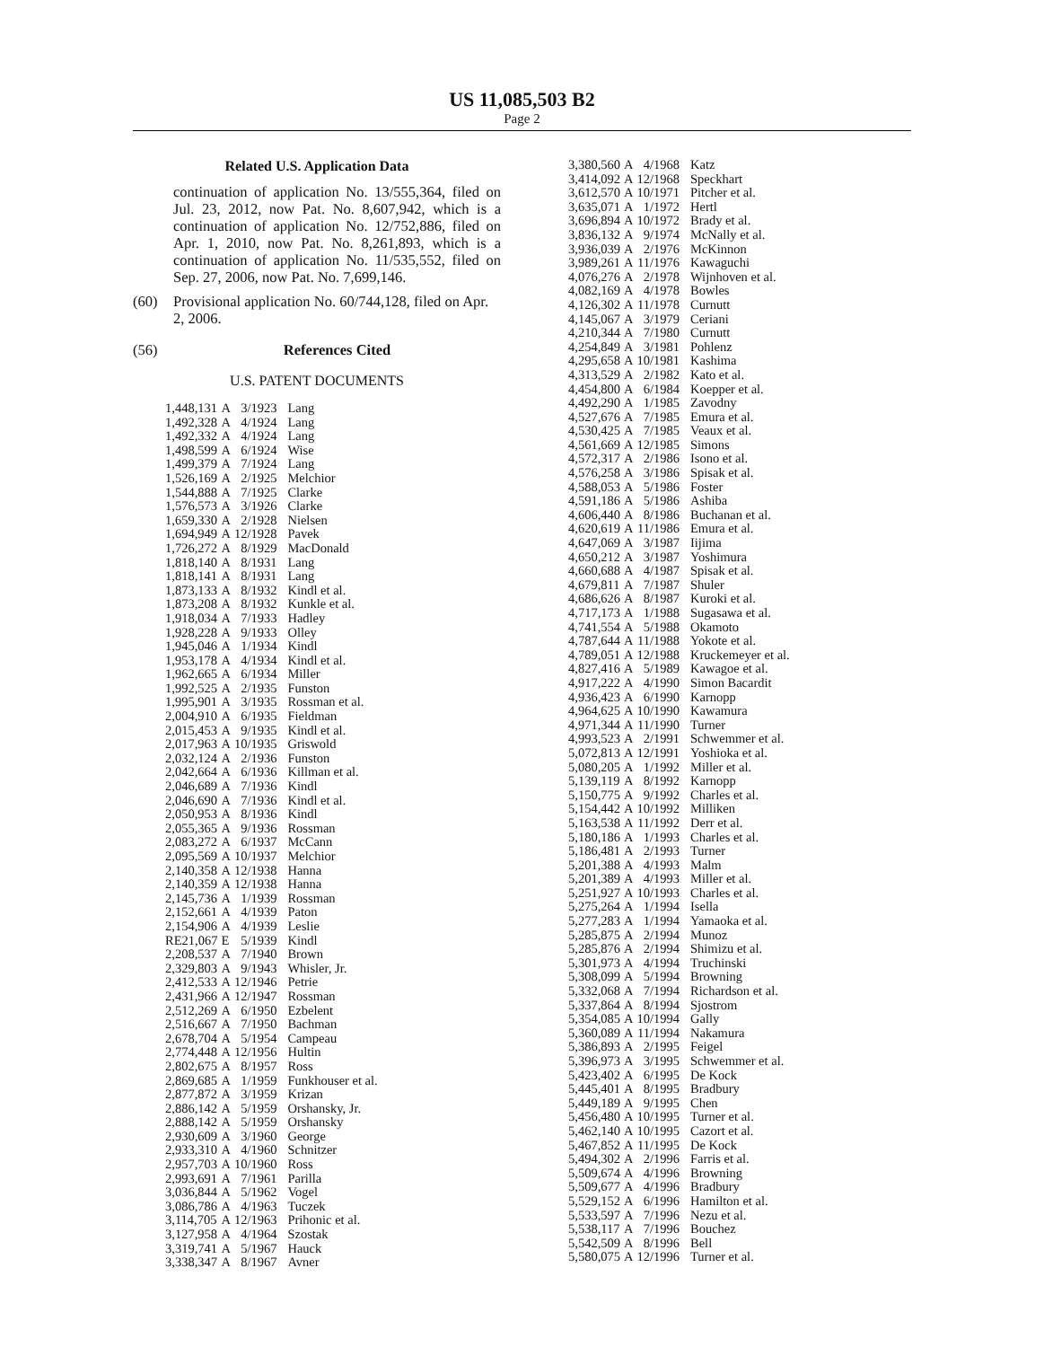US 11,085,503 B2
Page 2
Related U.S. Application Data
continuation of application No. 13/555,364, filed on Jul. 23, 2012, now Pat. No. 8,607,942, which is a continuation of application No. 12/752,886, filed on Apr. 1, 2010, now Pat. No. 8,261,893, which is a continuation of application No. 11/535,552, filed on Sep. 27, 2006, now Pat. No. 7,699,146.
(60) Provisional application No. 60/744,128, filed on Apr. 2, 2006.
(56) References Cited
U.S. PATENT DOCUMENTS
| 1,448,131 | A | 3/1923 | Lang |
| 1,492,328 | A | 4/1924 | Lang |
| 1,492,332 | A | 4/1924 | Lang |
| 1,498,599 | A | 6/1924 | Wise |
| 1,499,379 | A | 7/1924 | Lang |
| 1,526,169 | A | 2/1925 | Melchior |
| 1,544,888 | A | 7/1925 | Clarke |
| 1,576,573 | A | 3/1926 | Clarke |
| 1,659,330 | A | 2/1928 | Nielsen |
| 1,694,949 | A | 12/1928 | Pavek |
| 1,726,272 | A | 8/1929 | MacDonald |
| 1,818,140 | A | 8/1931 | Lang |
| 1,818,141 | A | 8/1931 | Lang |
| 1,873,133 | A | 8/1932 | Kindl et al. |
| 1,873,208 | A | 8/1932 | Kunkle et al. |
| 1,918,034 | A | 7/1933 | Hadley |
| 1,928,228 | A | 9/1933 | Olley |
| 1,945,046 | A | 1/1934 | Kindl |
| 1,953,178 | A | 4/1934 | Kindl et al. |
| 1,962,665 | A | 6/1934 | Miller |
| 1,992,525 | A | 2/1935 | Funston |
| 1,995,901 | A | 3/1935 | Rossman et al. |
| 2,004,910 | A | 6/1935 | Fieldman |
| 2,015,453 | A | 9/1935 | Kindl et al. |
| 2,017,963 | A | 10/1935 | Griswold |
| 2,032,124 | A | 2/1936 | Funston |
| 2,042,664 | A | 6/1936 | Killman et al. |
| 2,046,689 | A | 7/1936 | Kindl |
| 2,046,690 | A | 7/1936 | Kindl et al. |
| 2,050,953 | A | 8/1936 | Kindl |
| 2,055,365 | A | 9/1936 | Rossman |
| 2,083,272 | A | 6/1937 | McCann |
| 2,095,569 | A | 10/1937 | Melchior |
| 2,140,358 | A | 12/1938 | Hanna |
| 2,140,359 | A | 12/1938 | Hanna |
| 2,145,736 | A | 1/1939 | Rossman |
| 2,152,661 | A | 4/1939 | Paton |
| 2,154,906 | A | 4/1939 | Leslie |
| RE21,067 | E | 5/1939 | Kindl |
| 2,208,537 | A | 7/1940 | Brown |
| 2,329,803 | A | 9/1943 | Whisler, Jr. |
| 2,412,533 | A | 12/1946 | Petrie |
| 2,431,966 | A | 12/1947 | Rossman |
| 2,512,269 | A | 6/1950 | Ezbelent |
| 2,516,667 | A | 7/1950 | Bachman |
| 2,678,704 | A | 5/1954 | Campeau |
| 2,774,448 | A | 12/1956 | Hultin |
| 2,802,675 | A | 8/1957 | Ross |
| 2,869,685 | A | 1/1959 | Funkhouser et al. |
| 2,877,872 | A | 3/1959 | Krizan |
| 2,886,142 | A | 5/1959 | Orshansky, Jr. |
| 2,888,142 | A | 5/1959 | Orshansky |
| 2,930,609 | A | 3/1960 | George |
| 2,933,310 | A | 4/1960 | Schnitzer |
| 2,957,703 | A | 10/1960 | Ross |
| 2,993,691 | A | 7/1961 | Parilla |
| 3,036,844 | A | 5/1962 | Vogel |
| 3,086,786 | A | 4/1963 | Tuczek |
| 3,114,705 | A | 12/1963 | Prihonic et al. |
| 3,127,958 | A | 4/1964 | Szostak |
| 3,319,741 | A | 5/1967 | Hauck |
| 3,338,347 | A | 8/1967 | Avner |
| 3,380,560 | A | 4/1968 | Katz |
| 3,414,092 | A | 12/1968 | Speckhart |
| 3,612,570 | A | 10/1971 | Pitcher et al. |
| 3,635,071 | A | 1/1972 | Hertl |
| 3,696,894 | A | 10/1972 | Brady et al. |
| 3,836,132 | A | 9/1974 | McNally et al. |
| 3,936,039 | A | 2/1976 | McKinnon |
| 3,989,261 | A | 11/1976 | Kawaguchi |
| 4,076,276 | A | 2/1978 | Wijnhoven et al. |
| 4,082,169 | A | 4/1978 | Bowles |
| 4,126,302 | A | 11/1978 | Curnutt |
| 4,145,067 | A | 3/1979 | Ceriani |
| 4,210,344 | A | 7/1980 | Curnutt |
| 4,254,849 | A | 3/1981 | Pohlenz |
| 4,295,658 | A | 10/1981 | Kashima |
| 4,313,529 | A | 2/1982 | Kato et al. |
| 4,454,800 | A | 6/1984 | Koepper et al. |
| 4,492,290 | A | 1/1985 | Zavodny |
| 4,527,676 | A | 7/1985 | Emura et al. |
| 4,530,425 | A | 7/1985 | Veaux et al. |
| 4,561,669 | A | 12/1985 | Simons |
| 4,572,317 | A | 2/1986 | Isono et al. |
| 4,576,258 | A | 3/1986 | Spisak et al. |
| 4,588,053 | A | 5/1986 | Foster |
| 4,591,186 | A | 5/1986 | Ashiba |
| 4,606,440 | A | 8/1986 | Buchanan et al. |
| 4,620,619 | A | 11/1986 | Emura et al. |
| 4,647,069 | A | 3/1987 | Iijima |
| 4,650,212 | A | 3/1987 | Yoshimura |
| 4,660,688 | A | 4/1987 | Spisak et al. |
| 4,679,811 | A | 7/1987 | Shuler |
| 4,686,626 | A | 8/1987 | Kuroki et al. |
| 4,717,173 | A | 1/1988 | Sugasawa et al. |
| 4,741,554 | A | 5/1988 | Okamoto |
| 4,787,644 | A | 11/1988 | Yokote et al. |
| 4,789,051 | A | 12/1988 | Kruckemeyer et al. |
| 4,827,416 | A | 5/1989 | Kawagoe et al. |
| 4,917,222 | A | 4/1990 | Simon Bacardit |
| 4,936,423 | A | 6/1990 | Karnopp |
| 4,964,625 | A | 10/1990 | Kawamura |
| 4,971,344 | A | 11/1990 | Turner |
| 4,993,523 | A | 2/1991 | Schwemmer et al. |
| 5,072,813 | A | 12/1991 | Yoshioka et al. |
| 5,080,205 | A | 1/1992 | Miller et al. |
| 5,139,119 | A | 8/1992 | Karnopp |
| 5,150,775 | A | 9/1992 | Charles et al. |
| 5,154,442 | A | 10/1992 | Milliken |
| 5,163,538 | A | 11/1992 | Derr et al. |
| 5,180,186 | A | 1/1993 | Charles et al. |
| 5,186,481 | A | 2/1993 | Turner |
| 5,201,388 | A | 4/1993 | Malm |
| 5,201,389 | A | 4/1993 | Miller et al. |
| 5,251,927 | A | 10/1993 | Charles et al. |
| 5,275,264 | A | 1/1994 | Isella |
| 5,277,283 | A | 1/1994 | Yamaoka et al. |
| 5,285,875 | A | 2/1994 | Munoz |
| 5,285,876 | A | 2/1994 | Shimizu et al. |
| 5,301,973 | A | 4/1994 | Truchinski |
| 5,308,099 | A | 5/1994 | Browning |
| 5,332,068 | A | 7/1994 | Richardson et al. |
| 5,337,864 | A | 8/1994 | Sjostrom |
| 5,354,085 | A | 10/1994 | Gally |
| 5,360,089 | A | 11/1994 | Nakamura |
| 5,386,893 | A | 2/1995 | Feigel |
| 5,396,973 | A | 3/1995 | Schwemmer et al. |
| 5,423,402 | A | 6/1995 | De Kock |
| 5,445,401 | A | 8/1995 | Bradbury |
| 5,449,189 | A | 9/1995 | Chen |
| 5,456,480 | A | 10/1995 | Turner et al. |
| 5,462,140 | A | 10/1995 | Cazort et al. |
| 5,467,852 | A | 11/1995 | De Kock |
| 5,494,302 | A | 2/1996 | Farris et al. |
| 5,509,674 | A | 4/1996 | Browning |
| 5,509,677 | A | 4/1996 | Bradbury |
| 5,529,152 | A | 6/1996 | Hamilton et al. |
| 5,533,597 | A | 7/1996 | Nezu et al. |
| 5,538,117 | A | 7/1996 | Bouchez |
| 5,542,509 | A | 8/1996 | Bell |
| 5,580,075 | A | 12/1996 | Turner et al. |